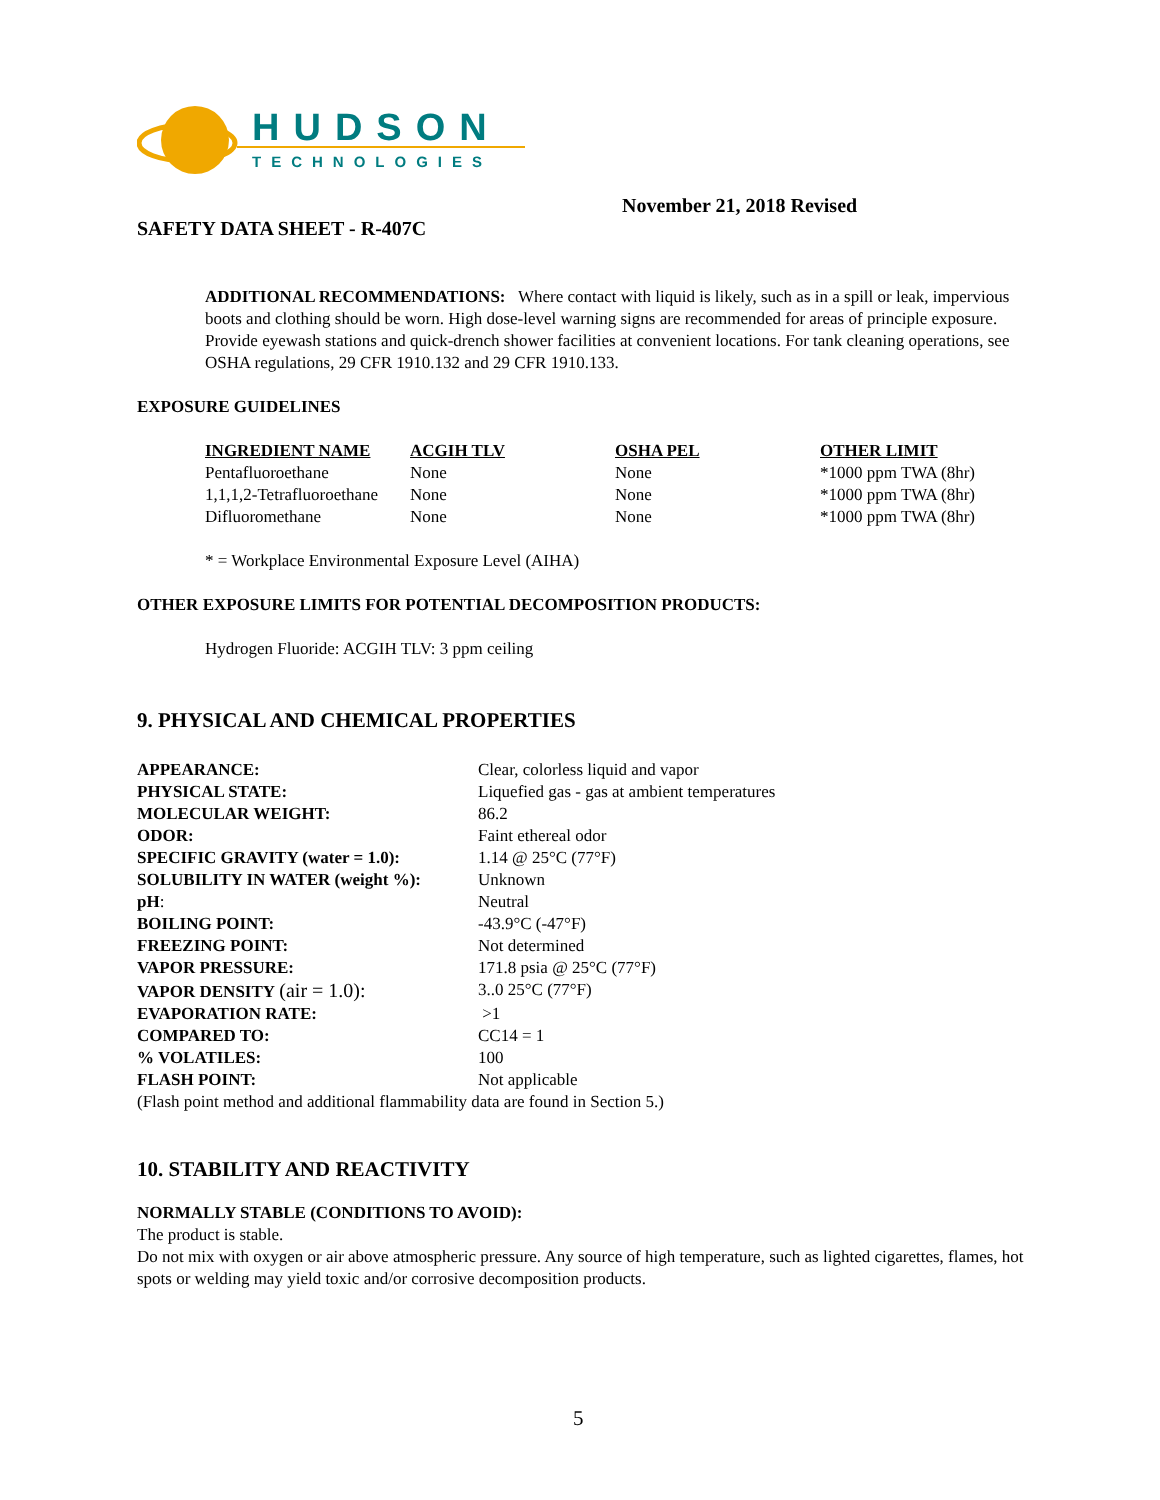HUDSON
TECHNOLOGIES
November 21, 2018 Revised
SAFETY DATA SHEET - R-407C
ADDITIONAL RECOMMENDATIONS: Where contact with liquid is likely, such as in a spill or leak, impervious boots and clothing should be worn. High dose-level warning signs are recommended for areas of principle exposure. Provide eyewash stations and quick-drench shower facilities at convenient locations. For tank cleaning operations, see OSHA regulations, 29 CFR 1910.132 and 29 CFR 1910.133.
EXPOSURE GUIDELINES
| INGREDIENT NAME | ACGIH TLV | OSHA PEL | OTHER LIMIT |
| --- | --- | --- | --- |
| Pentafluoroethane | None | None | *1000 ppm TWA (8hr) |
| 1,1,1,2-Tetrafluoroethane | None | None | *1000 ppm TWA (8hr) |
| Difluoromethane | None | None | *1000 ppm TWA (8hr) |
* = Workplace Environmental Exposure Level (AIHA)
OTHER EXPOSURE LIMITS FOR POTENTIAL DECOMPOSITION PRODUCTS:
Hydrogen Fluoride: ACGIH TLV: 3 ppm ceiling
9. PHYSICAL AND CHEMICAL PROPERTIES
| APPEARANCE: | Clear, colorless liquid and vapor |
| PHYSICAL STATE: | Liquefied gas - gas at ambient temperatures |
| MOLECULAR WEIGHT: | 86.2 |
| ODOR: | Faint ethereal odor |
| SPECIFIC GRAVITY (water = 1.0): | 1.14 @ 25°C (77°F) |
| SOLUBILITY IN WATER (weight %): | Unknown |
| pH : | Neutral |
| BOILING POINT: | -43.9°C (-47°F) |
| FREEZING POINT: | Not determined |
| VAPOR PRESSURE: | 171.8 psia @ 25°C (77°F) |
| VAPOR DENSITY (air = 1.0): | 3..0 25°C (77°F) |
| EVAPORATION RATE: | >1 |
| COMPARED TO: | CC14 = 1 |
| % VOLATILES: | 100 |
| FLASH POINT: | Not applicable |
(Flash point method and additional flammability data are found in Section 5.)
10. STABILITY AND REACTIVITY
NORMALLY STABLE (CONDITIONS TO AVOID):
The product is stable.
Do not mix with oxygen or air above atmospheric pressure. Any source of high temperature, such as lighted cigarettes, flames, hot spots or welding may yield toxic and/or corrosive decomposition products.
5